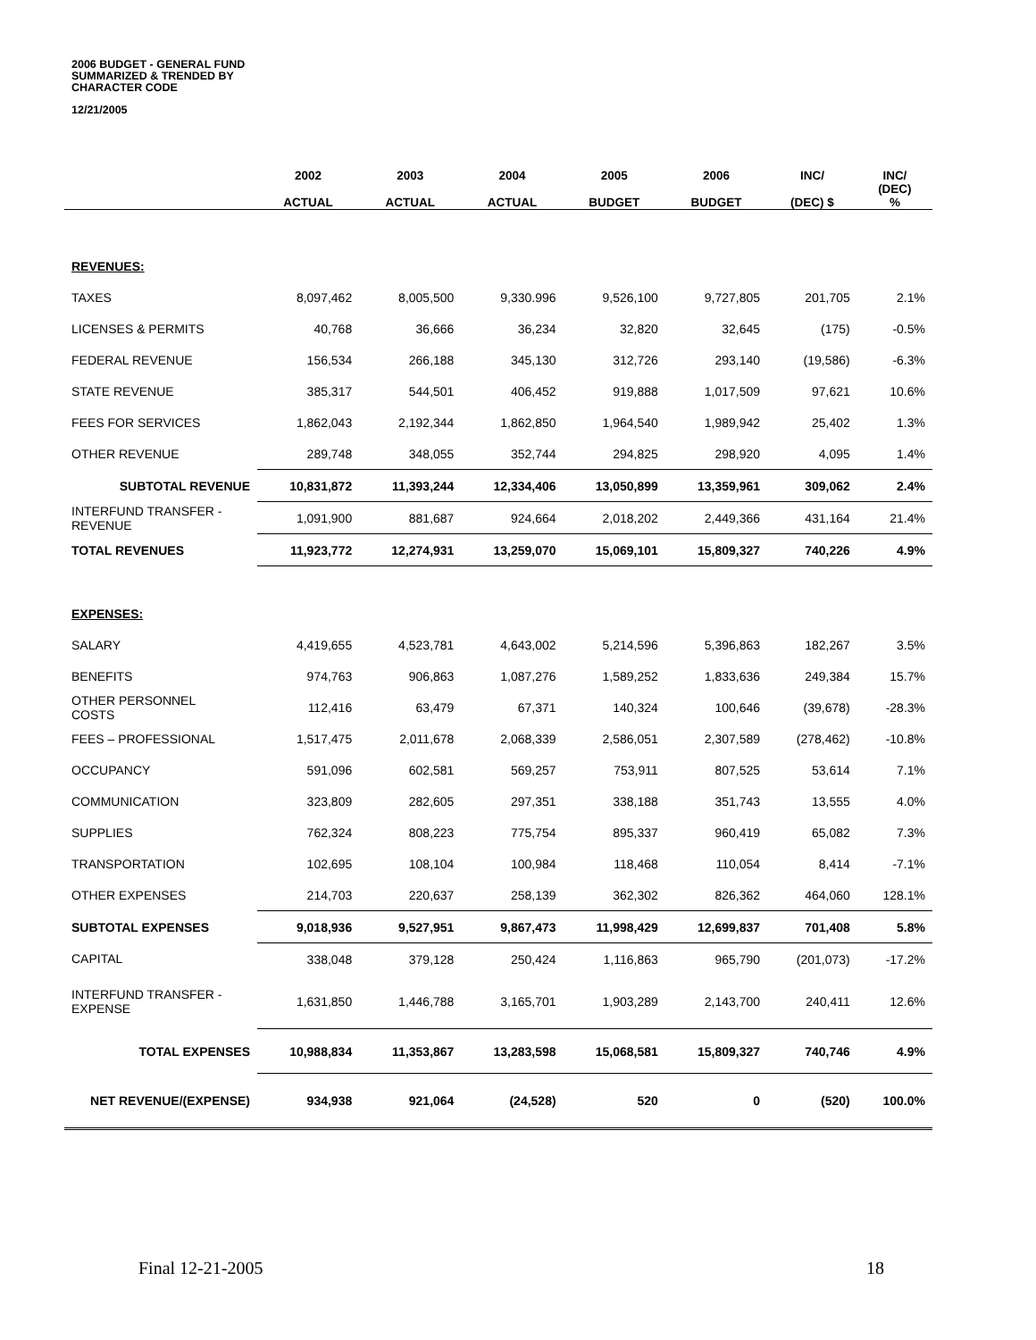2006 BUDGET - GENERAL FUND
SUMMARIZED & TRENDED BY
CHARACTER CODE
12/21/2005
| | 2002 | 2003 | 2004 | 2005 | 2006 | INC/ | INC/ |
| --- | --- | --- | --- | --- | --- | --- | --- |
| | ACTUAL | ACTUAL | ACTUAL | BUDGET | BUDGET | (DEC) $ | (DEC) % |
| REVENUES: | | | | | | | |
| TAXES | 8,097,462 | 8,005,500 | 9,330.996 | 9,526,100 | 9,727,805 | 201,705 | 2.1% |
| LICENSES & PERMITS | 40,768 | 36,666 | 36,234 | 32,820 | 32,645 | (175) | -0.5% |
| FEDERAL REVENUE | 156,534 | 266,188 | 345,130 | 312,726 | 293,140 | (19,586) | -6.3% |
| STATE REVENUE | 385,317 | 544,501 | 406,452 | 919,888 | 1,017,509 | 97,621 | 10.6% |
| FEES FOR SERVICES | 1,862,043 | 2,192,344 | 1,862,850 | 1,964,540 | 1,989,942 | 25,402 | 1.3% |
| OTHER REVENUE | 289,748 | 348,055 | 352,744 | 294,825 | 298,920 | 4,095 | 1.4% |
| SUBTOTAL REVENUE | 10,831,872 | 11,393,244 | 12,334,406 | 13,050,899 | 13,359,961 | 309,062 | 2.4% |
| INTERFUND TRANSFER - REVENUE | 1,091,900 | 881,687 | 924,664 | 2,018,202 | 2,449,366 | 431,164 | 21.4% |
| TOTAL REVENUES | 11,923,772 | 12,274,931 | 13,259,070 | 15,069,101 | 15,809,327 | 740,226 | 4.9% |
| EXPENSES: | | | | | | | |
| SALARY | 4,419,655 | 4,523,781 | 4,643,002 | 5,214,596 | 5,396,863 | 182,267 | 3.5% |
| BENEFITS | 974,763 | 906,863 | 1,087,276 | 1,589,252 | 1,833,636 | 249,384 | 15.7% |
| OTHER PERSONNEL COSTS | 112,416 | 63,479 | 67,371 | 140,324 | 100,646 | (39,678) | -28.3% |
| FEES – PROFESSIONAL | 1,517,475 | 2,011,678 | 2,068,339 | 2,586,051 | 2,307,589 | (278,462) | -10.8% |
| OCCUPANCY | 591,096 | 602,581 | 569,257 | 753,911 | 807,525 | 53,614 | 7.1% |
| COMMUNICATION | 323,809 | 282,605 | 297,351 | 338,188 | 351,743 | 13,555 | 4.0% |
| SUPPLIES | 762,324 | 808,223 | 775,754 | 895,337 | 960,419 | 65,082 | 7.3% |
| TRANSPORTATION | 102,695 | 108,104 | 100,984 | 118,468 | 110,054 | 8,414 | -7.1% |
| OTHER EXPENSES | 214,703 | 220,637 | 258,139 | 362,302 | 826,362 | 464,060 | 128.1% |
| SUBTOTAL EXPENSES | 9,018,936 | 9,527,951 | 9,867,473 | 11,998,429 | 12,699,837 | 701,408 | 5.8% |
| CAPITAL | 338,048 | 379,128 | 250,424 | 1,116,863 | 965,790 | (201,073) | -17.2% |
| INTERFUND TRANSFER - EXPENSE | 1,631,850 | 1,446,788 | 3,165,701 | 1,903,289 | 2,143,700 | 240,411 | 12.6% |
| TOTAL EXPENSES | 10,988,834 | 11,353,867 | 13,283,598 | 15,068,581 | 15,809,327 | 740,746 | 4.9% |
| NET REVENUE/(EXPENSE) | 934,938 | 921,064 | (24,528) | 520 | 0 | (520) | 100.0% |
Final 12-21-2005 18